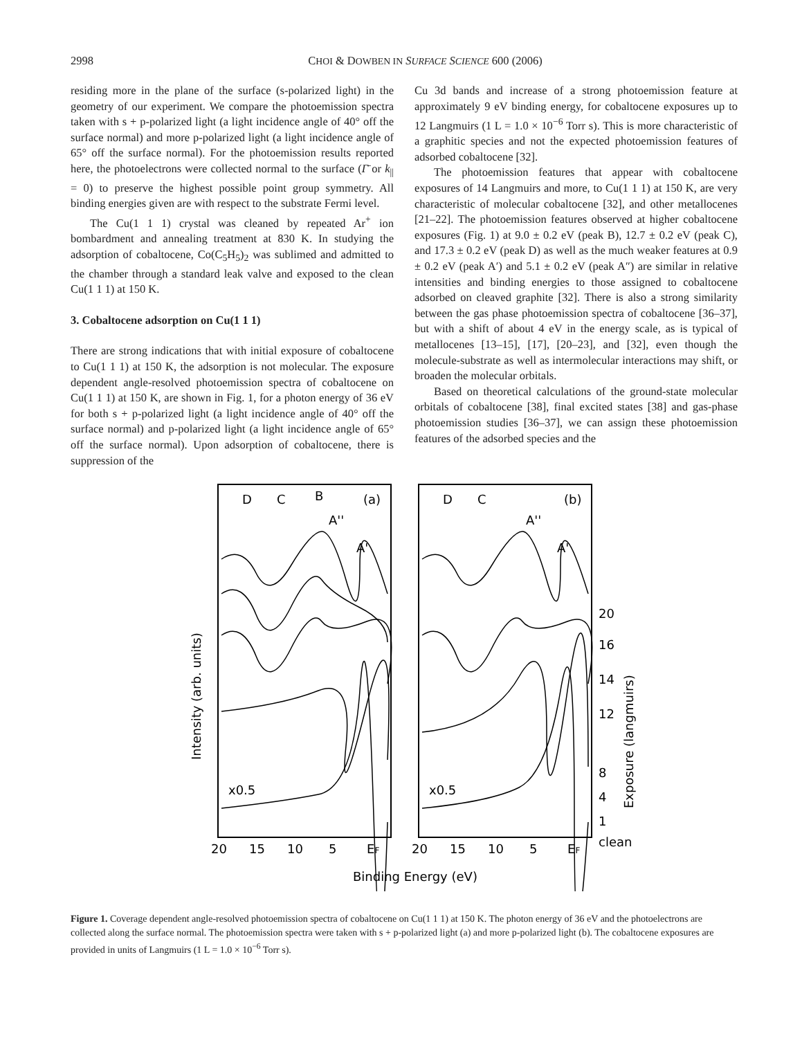2998 CHOI & DOWBEN IN SURFACE SCIENCE 600 (2006)
residing more in the plane of the surface (s-polarized light) in the geometry of our experiment. We compare the photoemission spectra taken with s + p-polarized light (a light incidence angle of 40° off the surface normal) and more p-polarized light (a light incidence angle of 65° off the surface normal). For the photoemission results reported here, the photoelectrons were collected normal to the surface (Γ̄ or k<sub>||</sub> = 0) to preserve the highest possible point group symmetry. All binding energies given are with respect to the substrate Fermi level.
The Cu(1 1 1) crystal was cleaned by repeated Ar<sup>+</sup> ion bombardment and annealing treatment at 830 K. In studying the adsorption of cobaltocene, Co(C<sub>5</sub>H<sub>5</sub>)<sub>2</sub> was sublimed and admitted to the chamber through a standard leak valve and exposed to the clean Cu(1 1 1) at 150 K.
3. Cobaltocene adsorption on Cu(1 1 1)
There are strong indications that with initial exposure of cobaltocene to Cu(1 1 1) at 150 K, the adsorption is not molecular. The exposure dependent angle-resolved photoemission spectra of cobaltocene on Cu(1 1 1) at 150 K, are shown in Fig. 1, for a photon energy of 36 eV for both s + p-polarized light (a light incidence angle of 40° off the surface normal) and p-polarized light (a light incidence angle of 65° off the surface normal). Upon adsorption of cobaltocene, there is suppression of the
Cu 3d bands and increase of a strong photoemission feature at approximately 9 eV binding energy, for cobaltocene exposures up to 12 Langmuirs (1 L = 1.0 × 10<sup>−6</sup> Torr s). This is more characteristic of a graphitic species and not the expected photoemission features of adsorbed cobaltocene [32].
The photoemission features that appear with cobaltocene exposures of 14 Langmuirs and more, to Cu(1 1 1) at 150 K, are very characteristic of molecular cobaltocene [32], and other metallocenes [21–22]. The photoemission features observed at higher cobaltocene exposures (Fig. 1) at 9.0 ± 0.2 eV (peak B), 12.7 ± 0.2 eV (peak C), and 17.3 ± 0.2 eV (peak D) as well as the much weaker features at 0.9 ± 0.2 eV (peak A′) and 5.1 ± 0.2 eV (peak A″) are similar in relative intensities and binding energies to those assigned to cobaltocene adsorbed on cleaved graphite [32]. There is also a strong similarity between the gas phase photoemission spectra of cobaltocene [36–37], but with a shift of about 4 eV in the energy scale, as is typical of metallocenes [13–15], [17], [20–23], and [32], even though the molecule-substrate as well as intermolecular interactions may shift, or broaden the molecular orbitals.
Based on theoretical calculations of the ground-state molecular orbitals of cobaltocene [38], final excited states [38] and gas-phase photoemission studies [36–37], we can assign these photoemission features of the adsorbed species and the
D
C
B
A''
A'
(a)
D
C
A''
A'
(b)
x0.5
x0.5
20
16
14
12
8
4
1
clean
20
15
10
5
EF
20
15
10
5
EF
Binding Energy (eV)
Intensity (arb. units)
Exposure (langmuirs)
Figure 1. Coverage dependent angle-resolved photoemission spectra of cobaltocene on Cu(1 1 1) at 150 K. The photon energy of 36 eV and the photoelectrons are collected along the surface normal. The photoemission spectra were taken with s + p-polarized light (a) and more p-polarized light (b). The cobaltocene exposures are provided in units of Langmuirs (1 L = 1.0 × 10<sup>−6</sup> Torr s).